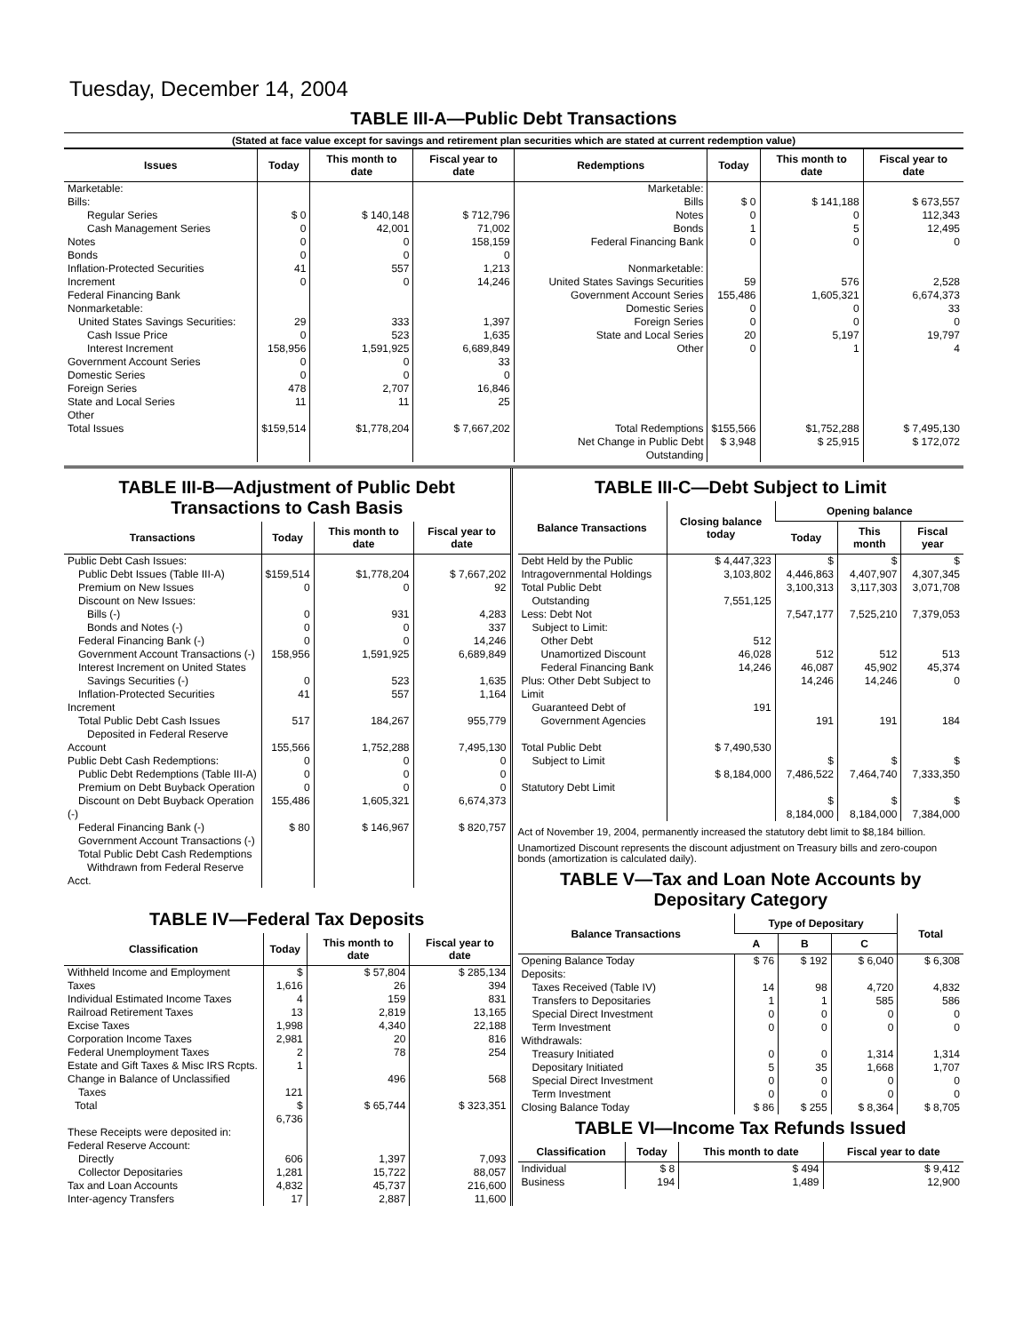Tuesday, December 14, 2004
TABLE III-A—Public Debt Transactions
(Stated at face value except for savings and retirement plan securities which are stated at current redemption value)
| Issues | Today | This month to date | Fiscal year to date | Redemptions | Today | This month to date | Fiscal year to date |
| --- | --- | --- | --- | --- | --- | --- | --- |
| Marketable: Bills: Regular Series Cash Management Series Notes Bonds Inflation-Protected Securities Increment Federal Financing Bank Nonmarketable: United States Savings Securities: Cash Issue Price Interest Increment Government Account Series Domestic Series Foreign Series State and Local Series Other | $ 0 0 0 0 41 0 29 0 158,956 0 0 478 11 | $ 140,148 42,001 0 0 557 0 333 523 1,591,925 0 0 2,707 11 | $ 712,796 71,002 158,159 0 1,213 14,246 1,397 1,635 6,689,849 33 0 16,846 25 | Marketable: Bills Notes Bonds Federal Financing Bank Nonmarketable: United States Savings Securities Government Account Series Domestic Series Foreign Series State and Local Series Other | $ 0 0 1 0 59 155,486 0 0 20 0 | $ 141,188 0 5 0 576 1,605,321 0 0 5,197 1 | $ 673,557 112,343 12,495 0 2,528 6,674,373 33 0 19,797 4 |
| Total Issues | $159,514 | $1,778,204 | $ 7,667,202 | Total Redemptions | $155,566 | $1,752,288 | $ 7,495,130 |
| | | | | Net Change in Public Debt Outstanding | $ 3,948 | $ 25,915 | $ 172,072 |
TABLE III-B—Adjustment of Public Debt Transactions to Cash Basis
| Transactions | Today | This month to date | Fiscal year to date |
| --- | --- | --- | --- |
| Public Debt Cash Issues: Public Debt Issues (Table III-A) Premium on New Issues Discount on New Issues: Bills (-) Bonds and Notes (-) Federal Financing Bank (-) Government Account Transactions (-) Interest Increment on United States Savings Securities (-) Inflation-Protected Securities Increment Total Public Debt Cash Issues Deposited in Federal Reserve Account Public Debt Cash Redemptions: Public Debt Redemptions (Table III-A) Premium on Debt Buyback Operation Discount on Debt Buyback Operation (-) Federal Financing Bank (-) Government Account Transactions (-) Total Public Debt Cash Redemptions Withdrawn from Federal Reserve Acct. | $159,514 0 0 0 0 158,956 0 41 517 155,566 0 0 0 155,486 $ 80 | $1,778,204 0 931 0 0 1,591,925 523 557 184,267 1,752,288 0 0 0 1,605,321 $ 146,967 | $ 7,667,202 92 4,283 337 14,246 6,689,849 1,635 1,164 955,779 7,495,130 0 0 0 6,674,373 $ 820,757 |
TABLE IV—Federal Tax Deposits
| Classification | Today | This month to date | Fiscal year to date |
| --- | --- | --- | --- |
| Withheld Income and Employment Taxes Individual Estimated Income Taxes Railroad Retirement Taxes Excise Taxes Corporation Income Taxes Federal Unemployment Taxes Estate and Gift Taxes & Misc IRS Rcpts. Change in Balance of Unclassified Taxes | $ 1,616 4 13 1,998 2,981 2 1 121 | $ 57,804 26 159 2,819 4,340 20 78 496 | $ 285,134 394 831 13,165 22,188 816 254 568 |
| Total | $ 6,736 | $ 65,744 | $ 323,351 |
| These Receipts were deposited in: Federal Reserve Account: Directly Collector Depositaries Tax and Loan Accounts Inter-agency Transfers | 606 1,281 4,832 17 | 1,397 15,722 45,737 2,887 | 7,093 88,057 216,600 11,600 |
TABLE III-C—Debt Subject to Limit
| Balance Transactions | Closing balance today | Opening balance | | |
| --- | --- | --- | --- | --- |
| | | Today | This month | Fiscal year |
| Debt Held by the Public Intragovernmental Holdings Total Public Debt Outstanding Less: Debt Not Subject to Limit: Other Debt Unamortized Discount Federal Financing Bank Plus: Other Debt Subject to Limit Guaranteed Debt of Government Agencies Total Public Debt Subject to Limit Statutory Debt Limit | $ 4,447,323 3,103,802 7,551,125 512 46,028 14,246 191 $ 7,490,530 $ 8,184,000 | $ 4,446,863 3,100,313 7,547,177 512 46,087 14,246 191 $ 7,486,522 $ 8,184,000 | $ 4,407,907 3,117,303 7,525,210 512 45,902 14,246 191 $ 7,464,740 $ 8,184,000 | $ 4,307,345 3,071,708 7,379,053 513 45,374 0 184 $ 7,333,350 $ 7,384,000 |
Act of November 19, 2004, permanently increased the statutory debt limit to $8,184 billion.
Unamortized Discount represents the discount adjustment on Treasury bills and zero-coupon bonds (amortization is calculated daily).
TABLE V—Tax and Loan Note Accounts by Depositary Category
| Balance Transactions | Type of Depositary | | | Total |
| --- | --- | --- | --- | --- |
| | A | B | C | |
| Opening Balance Today Deposits: Taxes Received (Table IV) Transfers to Depositaries Special Direct Investment Term Investment Withdrawals: Treasury Initiated Depositary Initiated Special Direct Investment Term Investment Closing Balance Today | $ 76 14 1 0 0 0 5 0 0 $ 86 | $ 192 98 1 0 0 0 35 0 0 $ 255 | $ 6,040 4,720 585 0 0 1,314 1,668 0 0 $ 8,364 | $ 6,308 4,832 586 0 0 1,314 1,707 0 0 $ 8,705 |
TABLE VI—Income Tax Refunds Issued
| Classification | Today | This month to date | Fiscal year to date |
| --- | --- | --- | --- |
| Individual Business | $ 8 194 | $ 494 1,489 | $ 9,412 12,900 |